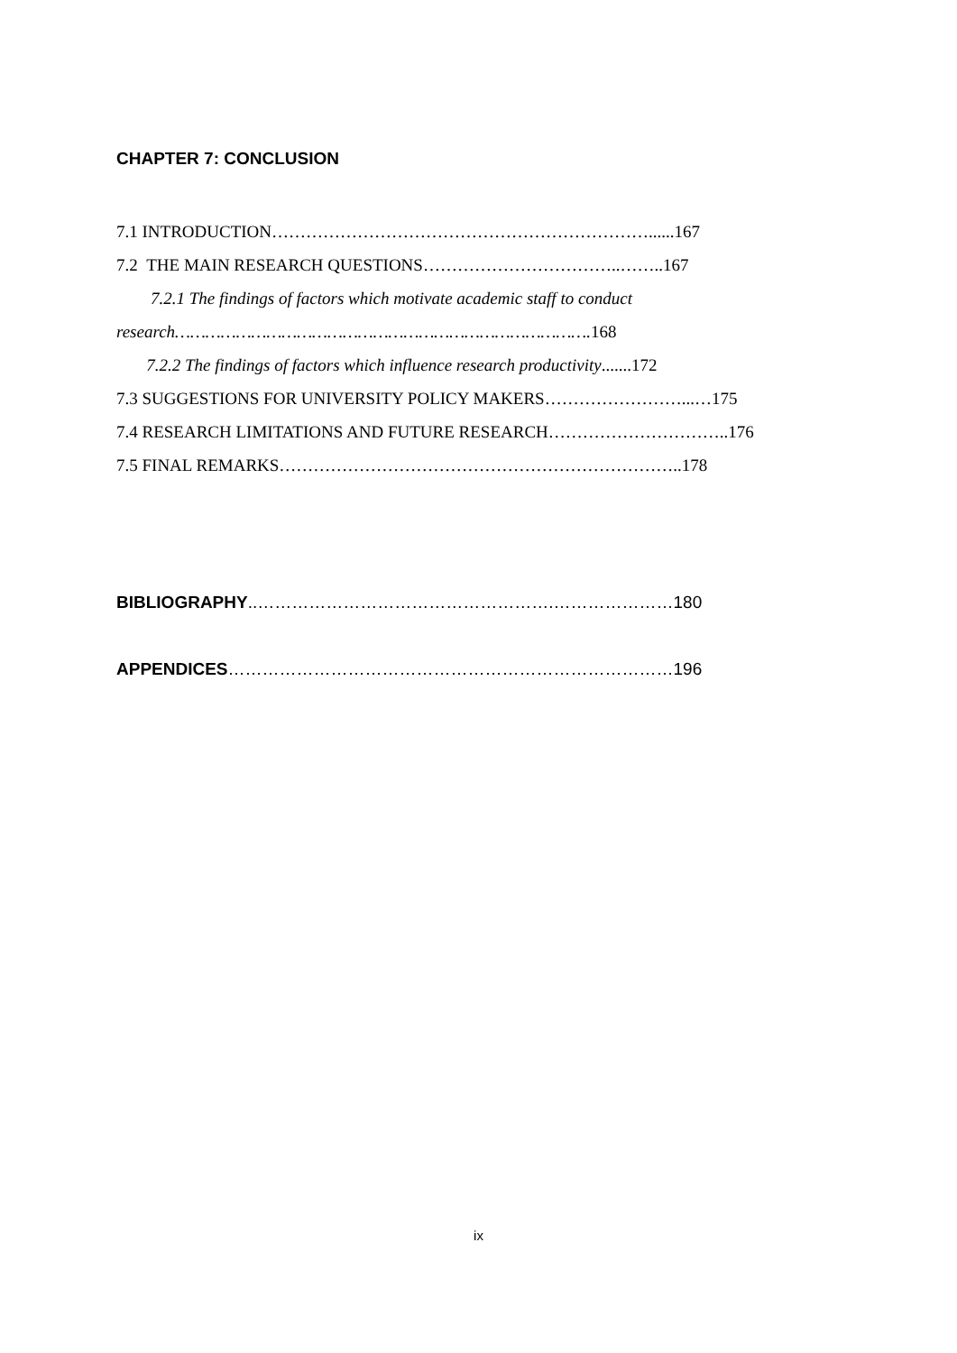CHAPTER 7: CONCLUSION
7.1 INTRODUCTION…………………………………………………………......167
7.2 THE MAIN RESEARCH QUESTIONS……………………………..……..167
7.2.1 The findings of factors which motivate academic staff to conduct
research………………………………………………………………………. 168
7.2.2 The findings of factors which influence research productivity.......172
7.3 SUGGESTIONS FOR UNIVERSITY POLICY MAKERS……………………...…175
7.4 RESEARCH LIMITATIONS AND FUTURE RESEARCH…………………………..176
7.5 FINAL REMARKS……………………………………………………………..178
BIBLIOGRAPHY..…………………………………………….…………………180
APPENDICES……………………………………………………………………196
ix